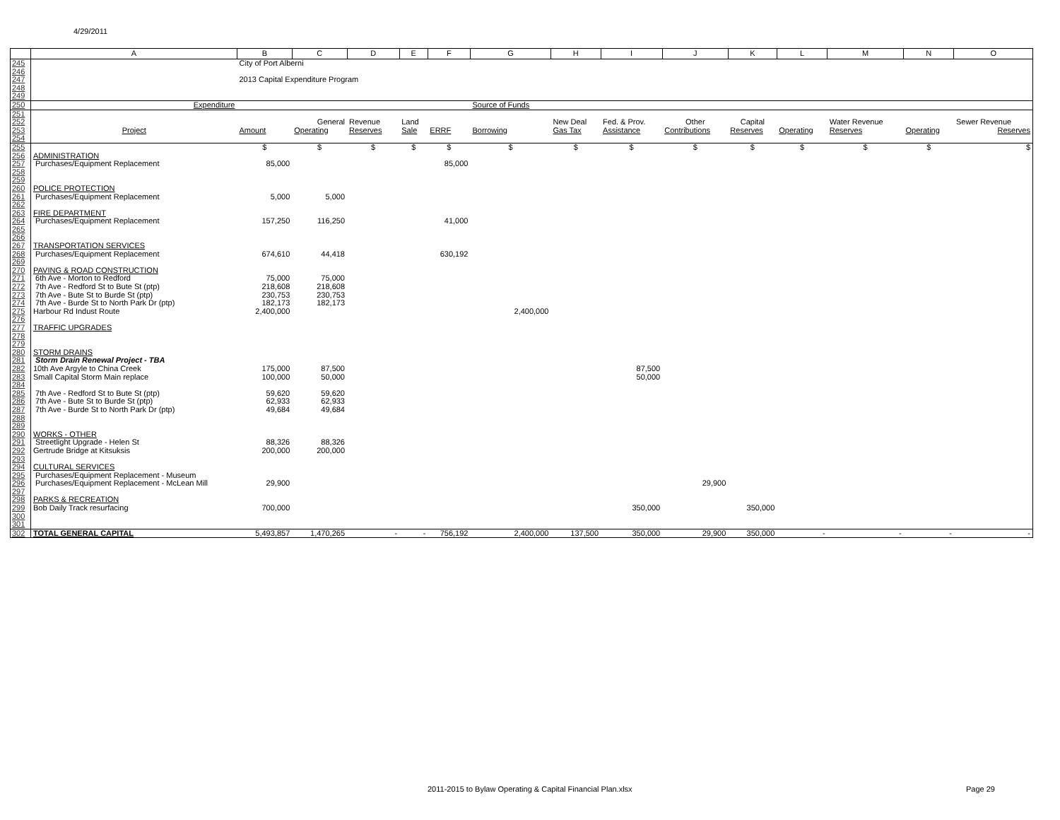4/29/2011
| | A | B | C | D | E | F | G | H | I | J | K | L | M | N | O |
| --- | --- | --- | --- | --- | --- | --- | --- | --- | --- | --- | --- | --- | --- | --- | --- |
| 245 | | City of Port Alberni | | | | | | | | | | | | | |
| 246 | | | | | | | | | | | | | | | |
| 247 | | 2013 Capital Expenditure Program | | | | | | | | | | | | | |
| 248 | | | | | | | | | | | | | | | |
| 249 | | | | | | | | | | | | | | | |
| 250 | Expenditure | | | | | | Source of Funds | | | | | | | | |
| 251 | | | | | | | | | | | | | | | |
| 252 | | | General | Revenue | Land | | | New Deal | Fed. & Prov. | Other | Capital | | Water Revenue | | Sewer Revenue |
| 253 | Project | Amount | Operating | Reserves | Sale | ERRF | Borrowing | Gas Tax | Assistance | Contributions | Reserves | Operating | Reserves | Operating | Reserves |
| 254 | | | | | | | | | | | | | | | |
| 255 | | $ | $ | $ | $ | $ | $ | $ | $ | $ | $ | $ | $ | $ | $ |
| 256 | ADMINISTRATION | | | | | | | | | | | | | | |
| 257 | Purchases/Equipment Replacement | 85,000 | | | | 85,000 | | | | | | | | | |
| 258 | | | | | | | | | | | | | | | |
| 259 | | | | | | | | | | | | | | | |
| 260 | POLICE PROTECTION | | | | | | | | | | | | | | |
| 261 | Purchases/Equipment Replacement | 5,000 | 5,000 | | | | | | | | | | | | |
| 262 | | | | | | | | | | | | | | | |
| 263 | FIRE DEPARTMENT | | | | | | | | | | | | | | |
| 264 | Purchases/Equipment Replacement | 157,250 | 116,250 | | | 41,000 | | | | | | | | | |
| 265 | | | | | | | | | | | | | | | |
| 266 | | | | | | | | | | | | | | | |
| 267 | TRANSPORTATION SERVICES | | | | | | | | | | | | | | |
| 268 | Purchases/Equipment Replacement | 674,610 | 44,418 | | | 630,192 | | | | | | | | | |
| 269 | | | | | | | | | | | | | | | |
| 270 | PAVING & ROAD CONSTRUCTION | | | | | | | | | | | | | | |
| 271 | 6th Ave - Morton to Redford | 75,000 | 75,000 | | | | | | | | | | | | |
| 272 | 7th Ave - Redford St to Bute St (ptp) | 218,608 | 218,608 | | | | | | | | | | | | |
| 273 | 7th Ave - Bute St to Burde St (ptp) | 230,753 | 230,753 | | | | | | | | | | | | |
| 274 | 7th Ave - Burde St to North Park Dr (ptp) | 182,173 | 182,173 | | | | | | | | | | | | |
| 275 | Harbour Rd Indust Route | 2,400,000 | | | | | 2,400,000 | | | | | | | | |
| 276 | | | | | | | | | | | | | | | |
| 277 | TRAFFIC UPGRADES | | | | | | | | | | | | | | |
| 278 | | | | | | | | | | | | | | | |
| 279 | | | | | | | | | | | | | | | |
| 280 | STORM DRAINS | | | | | | | | | | | | | | |
| 281 | Storm Drain Renewal Project - TBA | | | | | | | | | | | | | | |
| 282 | 10th Ave Argyle to China Creek | 175,000 | 87,500 | | | | | | 87,500 | | | | | | |
| 283 | Small Capital Storm Main replace | 100,000 | 50,000 | | | | | | 50,000 | | | | | | |
| 284 | | | | | | | | | | | | | | | |
| 285 | 7th Ave - Redford St to Bute St (ptp) | 59,620 | 59,620 | | | | | | | | | | | | |
| 286 | 7th Ave - Bute St to Burde St (ptp) | 62,933 | 62,933 | | | | | | | | | | | | |
| 287 | 7th Ave - Burde St to North Park Dr (ptp) | 49,684 | 49,684 | | | | | | | | | | | | |
| 288 | | | | | | | | | | | | | | | |
| 289 | | | | | | | | | | | | | | | |
| 290 | WORKS - OTHER | | | | | | | | | | | | | | |
| 291 | Streetlight Upgrade - Helen St | 88,326 | 88,326 | | | | | | | | | | | | |
| 292 | Gertrude Bridge at Kitsuksis | 200,000 | 200,000 | | | | | | | | | | | | |
| 293 | | | | | | | | | | | | | | | |
| 294 | CULTURAL SERVICES | | | | | | | | | | | | | | |
| 295 | Purchases/Equipment Replacement - Museum | | | | | | | | | | | | | | |
| 296 | Purchases/Equipment Replacement - McLean Mill | 29,900 | | | | | | | | 29,900 | | | | | |
| 297 | | | | | | | | | | | | | | | |
| 298 | PARKS & RECREATION | | | | | | | | | | | | | | |
| 299 | Bob Daily Track resurfacing | 700,000 | | | | | | | 350,000 | | 350,000 | | | | |
| 300 | | | | | | | | | | | | | | | |
| 301 | | | | | | | | | | | | | | | |
| 302 | TOTAL GENERAL CAPITAL | 5,493,857 | 1,470,265 | - | - | 756,192 | 2,400,000 | 137,500 | 350,000 | 29,900 | 350,000 | - | - | - | - |
2011-2015 to Bylaw Operating & Capital Financial Plan.xlsx
Page 29